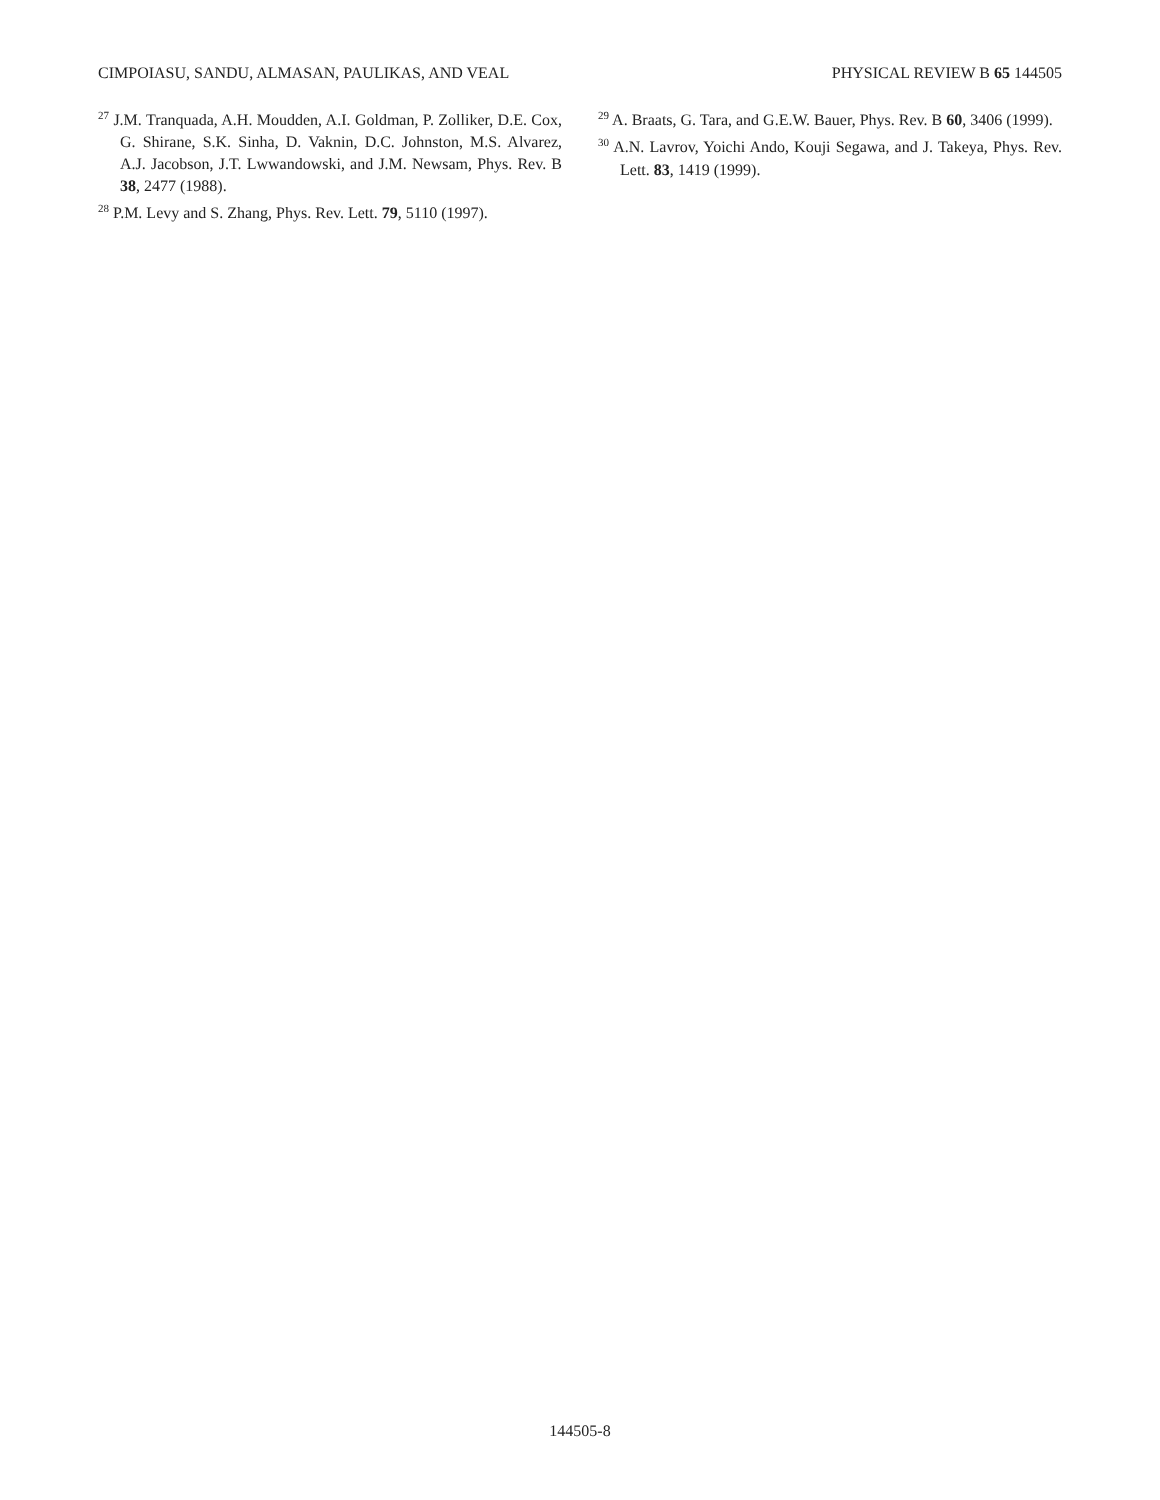CIMPOIASU, SANDU, ALMASAN, PAULIKAS, AND VEAL PHYSICAL REVIEW B 65 144505
<sup>27</sup> J.M. Tranquada, A.H. Moudden, A.I. Goldman, P. Zolliker, D.E. Cox, G. Shirane, S.K. Sinha, D. Vaknin, D.C. Johnston, M.S. Alvarez, A.J. Jacobson, J.T. Lwwandowski, and J.M. Newsam, Phys. Rev. B 38, 2477 (1988).
<sup>28</sup> P.M. Levy and S. Zhang, Phys. Rev. Lett. 79, 5110 (1997).
<sup>29</sup> A. Braats, G. Tara, and G.E.W. Bauer, Phys. Rev. B 60, 3406 (1999).
<sup>30</sup> A.N. Lavrov, Yoichi Ando, Kouji Segawa, and J. Takeya, Phys. Rev. Lett. 83, 1419 (1999).
144505-8